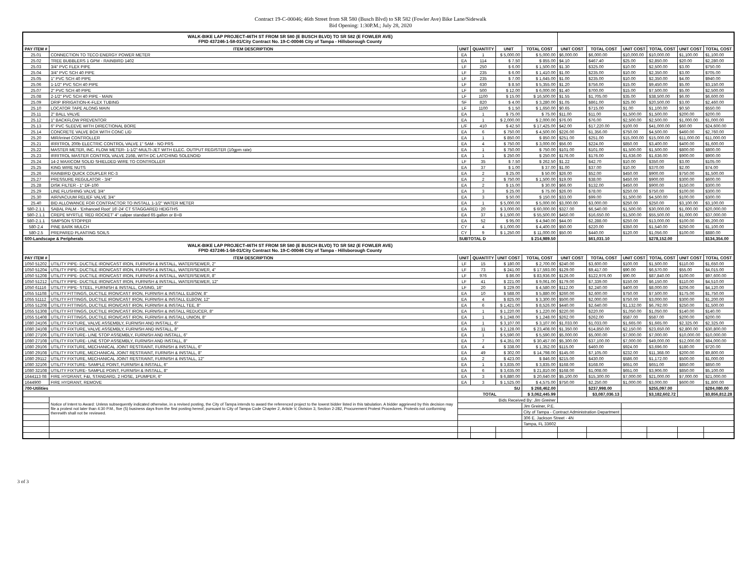Contract 19-C-00046; 46th Street from SR 580 (Busch Blvd) to SR 582 (Fowler Ave) Bike Lane/Sidewalk
Bid Opening: 1:30P.M.; July 28, 2020
| WALK-BIKE LAP PROJECT-46TH ST FROM SR 580 (E BUSCH BLVD) TO SR 582 (E FOWLER AVE) FPID 437246-1-58-01/City Contract No. 19-C-00046 City of Tampa - Hillsborough County | | | | | | | | | | | |
| PAY ITEM # | ITEM DESCRIPTION | UNIT | QUANTITY | UNIT | TOTAL COST | UNIT COST | TOTAL COST | UNIT COST | TOTAL COST | UNIT COST | TOTAL COST |
| 25.01 | CONNECTION TO TECO ENERGY POWER METER | EA | 1 | $ 5,000.00 | $ 5,000.00 | $6,000.00 | $6,000.00 | $10,000.00 | $10,000.00 | $1,100.00 | $1,100.00 |
| 25.02 | TREE BUBBLERS 1 GPM - RAINBIRD 1402 | EA | 114 | $ 7.50 | $ 855.00 | $4.10 | $467.40 | $25.00 | $2,850.00 | $20.00 | $2,280.00 |
| 25.03 | 3/4" PVC FLEX PIPE | LF | 250 | $ 6.00 | $ 1,500.00 | $1.30 | $325.00 | $10.00 | $2,500.00 | $3.00 | $750.00 |
| 25.04 | 3/4" PVC SCH 40 PIPE | LF | 235 | $ 6.00 | $ 1,410.00 | $1.00 | $235.00 | $10.00 | $2,350.00 | $3.00 | $705.00 |
| 25.05 | 1" PVC SCH 40 PIPE | LF | 235 | $ 7.00 | $ 1,645.00 | $1.00 | $235.00 | $10.00 | $2,350.00 | $4.00 | $940.00 |
| 25.06 | 1-1/2" PVC SCH 40 PIPE | LF | 630 | $ 8.50 | $ 5,355.00 | $1.20 | $756.00 | $15.00 | $9,450.00 | $5.00 | $3,150.00 |
| 25.07 | 2" PVC SCH 40 PIPE | LF | 500 | $ 12.00 | $ 6,000.00 | $1.40 | $700.00 | $15.00 | $7,500.00 | $5.00 | $2,500.00 |
| 25.08 | 2-1/2" PVC SCH 40 PIPE - MAIN | LF | 1100 | $ 15.00 | $ 16,500.00 | $1.55 | $1,705.00 | $35.00 | $38,500.00 | $6.00 | $6,600.00 |
| 25.09 | DRIP IRRIGATION-K-FLEX TUBING | SF | 820 | $ 4.00 | $ 3,280.00 | $1.05 | $861.00 | $25.00 | $20,500.00 | $3.00 | $2,460.00 |
| 25.10 | LOCATOR TAPE ALONG MAIN | LF | 1100 | $ 1.50 | $ 1,650.00 | $0.65 | $715.00 | $1.00 | $1,100.00 | $0.50 | $550.00 |
| 25.11 | 2" BALL VALVE | EA | 1 | $ 75.00 | $ 75.00 | $11.00 | $11.00 | $1,500.00 | $1,500.00 | $200.00 | $200.00 |
| 25.12 | 1" BACKFLOW PREVENTOR | EA | 1 | $ 2,000.00 | $ 2,000.00 | $76.00 | $76.00 | $2,500.00 | $2,500.00 | $1,000.00 | $1,000.00 |
| 25.13 | 6" PVC SLEEVE WITH DIRECTIONAL BORE | L/F | 410 | $ 42.50 | $ 17,425.00 | $42.00 | $17,220.00 | $100.00 | $41,000.00 | $60.00 | $24,600.00 |
| 25.14 | CONCRETE VALVE BOX WITH CONC LID | EA | 6 | $ 750.00 | $ 4,500.00 | $226.00 | $1,356.00 | $750.00 | $4,500.00 | $460.00 | $2,760.00 |
| 25.20 | MIR/irrinet CONTROLLER | EA | 1 | $ 850.00 | $ 850.00 | $251.00 | $251.00 | $15,000.00 | $15,000.00 | $11,000.00 | $11,000.00 |
| 25.21 | IRRITROL 200b ELECTRIC CONTROL VALVE 1" SAM - NO PRS | EA | 4 | $ 750.00 | $ 3,000.00 | $56.00 | $224.00 | $850.00 | $3,400.00 | $400.00 | $1,600.00 |
| 25.22 | MASTER METER, INC. FLOW METER- 1-1/2"-MULTI-JET WITH ELEC. OUTPUT REGISTER (10gpm rate) | EA | 1 | $ 750.00 | $ 750.00 | $101.00 | $101.00 | $1,500.00 | $1,500.00 | $800.00 | $800.00 |
| 25.23 | IRRITROL MASTER CONTROL VALVE 216B, WITH DC LATCHING SOLENOID | EA | 1 | $ 250.00 | $ 250.00 | $176.00 | $176.00 | $1,636.00 | $1,636.00 | $900.00 | $900.00 |
| 25.24 | 14-2 MAXICOM SOLID SHIELDED WIRE TO CONTROLLER | LF | 35 | $ 7.50 | $ 262.50 | $1.22 | $42.70 | $10.00 | $350.00 | $3.00 | $105.00 |
| 25.25 | KING WIRE NUTS | EA | 37 | $ 1.00 | $ 37.00 | $1.00 | $37.00 | $10.00 | $370.00 | $2.00 | $74.00 |
| 25.26 | RAINBIRD QUICK COUPLER RC-3 | EA | 2 | $ 25.00 | $ 50.00 | $26.00 | $52.00 | $450.00 | $900.00 | $750.00 | $1,500.00 |
| 25.27 | PRESSURE REGULATOR - 3/4" | EA | 2 | $ 750.00 | $ 1,500.00 | $19.00 | $38.00 | $450.00 | $900.00 | $300.00 | $600.00 |
| 25.28 | DISK FILTER - 1" DF-100 | EA | 2 | $ 15.00 | $ 30.00 | $66.00 | $132.00 | $450.00 | $900.00 | $150.00 | $300.00 |
| 25.29 | LINE FLUSHING VALVE 3/4" | EA | 3 | $ 25.00 | $ 75.00 | $26.00 | $78.00 | $250.00 | $750.00 | $100.00 | $300.00 |
| 25.30 | AIR/VACUUM RELIEF VALVE 3/4" | EA | 3 | $ 50.00 | $ 150.00 | $33.00 | $99.00 | $1,500.00 | $4,500.00 | $100.00 | $300.00 |
| 25.40 | BID ALLOWANCE FOR CONTRACTOR TO INSTALL 1-1/2" WATER METER | EA | 1 | $ 5,000.00 | $ 5,000.00 | $3,000.00 | $3,000.00 | $250.00 | $250.00 | $3,100.00 | $3,100.00 |
| 580-2.1.1 | SABAL PALM - 'Enhanced Root' 16'-24' CT STAGGARED HEIGTHS | EA | 20 | $ 3,000.00 | $ 60,000.00 | $327.00 | $6,540.00 | $1,500.00 | $30,000.00 | $1,000.00 | $20,000.00 |
| 580-2.1.1 | CREPE MYRTLE 'RED ROCKET' 4" caliper standard 65 gallon or B+B | EA | 37 | $ 1,500.00 | $ 55,500.00 | $450.00 | $16,650.00 | $1,500.00 | $55,500.00 | $1,000.00 | $37,000.00 |
| 580-2.1.1 | SIMPSON STOPPER | EA | 52 | $ 95.00 | $ 4,940.00 | $44.00 | $2,288.00 | $250.00 | $13,000.00 | $100.00 | $5,200.00 |
| 580-2.4 | PINE BARK MULCH | CY | 4 | $ 1,000.00 | $ 4,400.00 | $50.00 | $220.00 | $350.00 | $1,540.00 | $250.00 | $1,100.00 |
| 580-2.5 | PREPARED PLANTING SOILS | CY | 9 | $ 1,250.00 | $ 11,000.00 | $50.00 | $440.00 | $120.00 | $1,056.00 | $100.00 | $880.00 |
| 600-Landscape & Peripherals | | SUBTOTAL D | | | $ 214,989.50 | | $61,031.10 | | $278,152.00 | | $134,354.00 |
| WALK-BIKE LAP PROJECT-46TH ST FROM SR 580 (E BUSCH BLVD) TO SR 582 (E FOWLER AVE) FPID 437246-1-58-01/City Contract No. 19-C-00046 City of Tampa - Hillsborough County | | | | | | | | | | | |
| PAY ITEM # | ITEM DESCRIPTION | UNIT | QUANTITY | UNIT COST | TOTAL COST | UNIT COST | TOTAL COST | UNIT COST | TOTAL COST | UNIT COST | TOTAL COST |
| 1050 51202 | UTILITY PIPE- DUCTILE IRON/CAST IRON, FURNISH & INSTALL, WATER/SEWER, 2" | LF | 15 | $ 180.00 | $ 2,700.00 | $240.00 | $3,600.00 | $100.00 | $1,500.00 | $110.00 | $1,650.00 |
| 1050 51204 | UTILITY PIPE- DUCTILE IRON/CAST IRON, FURNISH & INSTALL, WATER/SEWER, 4" | LF | 73 | $ 241.00 | $ 17,593.00 | $129.00 | $9,417.00 | $90.00 | $6,570.00 | $55.00 | $4,015.00 |
| 1050 51208 | UTILITY PIPE- DUCTILE IRON/CAST IRON, FURNISH & INSTALL, WATER/SEWER, 8" | LF | 976 | $ 86.00 | $ 83,936.00 | $126.00 | $122,976.00 | $90.00 | $87,840.00 | $100.00 | $97,600.00 |
| 1050 51212 | UTILITY PIPE- DUCTILE IRON/CAST IRON, FURNISH & INSTALL, WATER/SEWER, 12" | LF | 41 | $ 221.00 | $ 9,061.00 | $179.00 | $7,339.00 | $150.00 | $6,150.00 | $110.00 | $4,510.00 |
| 1050 61116 | UTILITY PIPE- STEEL, FURNISH & INSTALL, CASING, 16" | LF | 20 | $ 229.00 | $ 4,580.00 | $112.00 | $2,240.00 | $400.00 | $8,000.00 | $206.00 | $4,120.00 |
| 1055 51108 | UTILITY FITTINGS, DUCTILE IRON/CAST IRON, FURNISH & INSTALL ELBOW, 8" | EA | 10 | $ 588.00 | $ 5,880.00 | $260.00 | $2,600.00 | $750.00 | $7,500.00 | $175.00 | $1,750.00 |
| 1055 51112 | UTILITY FITTINGS, DUCTILE IRON/CAST IRON, FURNISH & INSTALL ELBOW, 12" | EA | 4 | $ 825.00 | $ 3,300.00 | $500.00 | $2,000.00 | $750.00 | $3,000.00 | $300.00 | $1,200.00 |
| 1055 51208 | UTILITY FITTINGS, DUCTILE IRON/CAST IRON, FURNISH & INSTALL TEE, 8" | EA | 6 | $ 1,421.00 | $ 8,526.00 | $440.00 | $2,640.00 | $1,132.00 | $6,792.00 | $250.00 | $1,500.00 |
| 1055 51308 | UTILITY FITTINGS, DUCTILE IRON/CAST IRON, FURNISH & INSTALL REDUCER, 8" | EA | 1 | $ 1,220.00 | $ 1,220.00 | $220.00 | $220.00 | $1,050.00 | $1,050.00 | $140.00 | $140.00 |
| 1055 51408 | UTILITY FITTINGS, DUCTILE IRON/CAST IRON, FURNISH & INSTALL UNION, 8" | EA | 1 | $ 1,248.00 | $ 1,248.00 | $262.00 | $262.00 | $587.00 | $587.00 | $200.00 | $200.00 |
| 1080 24106 | UTILITY FIXTURE, VALVE ASSEMBLY, FURNISH AND INSTALL, 6" | EA | 1 | $ 3,107.00 | $ 3,107.00 | $1,033.00 | $1,033.00 | $1,665.00 | $1,665.00 | $2,325.00 | $2,325.00 |
| 1080 24108 | UTILITY FIXTURE, VALVE ASSEMBLY, FURNISH AND INSTALL, 8" | EA | 11 | $ 2,128.00 | $ 23,408.00 | $1,350.00 | $14,850.00 | $2,150.00 | $23,650.00 | $2,800.00 | $30,800.00 |
| 1080 27106 | UTILITY FIXTURE- LINE STOP ASSEMBLY, FURNISH AND INSTALL, 6" | EA | 1 | $ 5,590.00 | $ 5,590.00 | $5,000.00 | $5,000.00 | $7,000.00 | $7,000.00 | $10,000.00 | $10,000.00 |
| 1080 27108 | UTILITY FIXTURE- LINE STOP ASSEMBLY, FURNISH AND INSTALL, 8" | EA | 7 | $ 4,351.00 | $ 30,457.00 | $5,300.00 | $37,100.00 | $7,000.00 | $49,000.00 | $12,000.00 | $84,000.00 |
| 1080 29106 | UTILITY FIXTURE, MECHANICAL JOINT RESTRAINT, FURNISH & INSTALL, 6" | EA | 4 | $ 338.00 | $ 1,352.00 | $115.00 | $460.00 | $924.00 | $3,696.00 | $180.00 | $720.00 |
| 1080 29108 | UTILITY FIXTURE, MECHANICAL JOINT RESTRAINT, FURNISH & INSTALL, 8" | EA | 49 | $ 302.00 | $ 14,798.00 | $145.00 | $7,105.00 | $232.00 | $11,368.00 | $200.00 | $9,800.00 |
| 1080 29112 | UTILITY FIXTURE, MECHANICAL JOINT RESTRAINT, FURNISH & INSTALL, 12" | EA | 2 | $ 423.00 | $ 846.00 | $215.00 | $430.00 | $586.00 | $1,172.00 | $500.00 | $1,000.00 |
| 1080 32106 | UTILITY FIXTURE- SAMPLE POINT, FURNISH & INSTALL, 6" | EA | 1 | $ 3,835.00 | $ 3,835.00 | $168.00 | $168.00 | $651.00 | $651.00 | $850.00 | $850.00 |
| 1080 32108 | UTILITY FIXTURE- SAMPLE POINT, FURNISH & INSTALL, 8" | EA | 6 | $ 3,635.00 | $ 21,810.00 | $168.00 | $1,008.00 | $651.00 | $3,906.00 | $850.00 | $5,100.00 |
| 1644113 08 | FIRE HYDRANT, F&I, STANDARD, 2 HOSE, 1PUMPER, 6" | EA | 3 | $ 6,880.00 | $ 20,640.00 | $5,100.00 | $15,300.00 | $7,000.00 | $21,000.00 | $7,000.00 | $21,000.00 |
| 1644900 | FIRE HYDRANT, REMOVE | EA | 3 | $ 1,525.00 | $ 4,575.00 | $750.00 | $2,250.00 | $1,000.00 | $3,000.00 | $600.00 | $1,800.00 |
| 700-Utilities | | SU | | | $ 268,462.00 | | $237,998.00 | | $255,097.00 | | $284,080.00 |
| | | TOTAL | | | $ 3,062,445.99 | | $3,087,036.13 | | $3,182,602.72 | | $3,856,812.28 |
| | Notice of Intent to Award: Unless subsequently indicated otherwise, in a revised posting, the City of Tampa intends to award the referenced project to the lowest bidder listed in this tabulation. A bidder aggrieved by this decision may file a protest not later than 4:30 P.M., five (5) business days from the first posting hereof, pursuant to City of Tampa Code Chapter 2, Article V, Division 3, Section 2-282, Procurement Protest Procedures. Protests not conforming therewith shall not be reviewed. | Bids Received By: Jim Greiner | | | | | | | | | |
| | | | | | Jim Greiner, P.E. | | | | | | |
| | | | | | City of Tampa - Contract Administration Department | | | | | | |
| | | | | | 306 E. Jackson Street - 4N | | | | | | |
| | | | | | Tampa, FL 33602 | | | | | | |
3 of 3